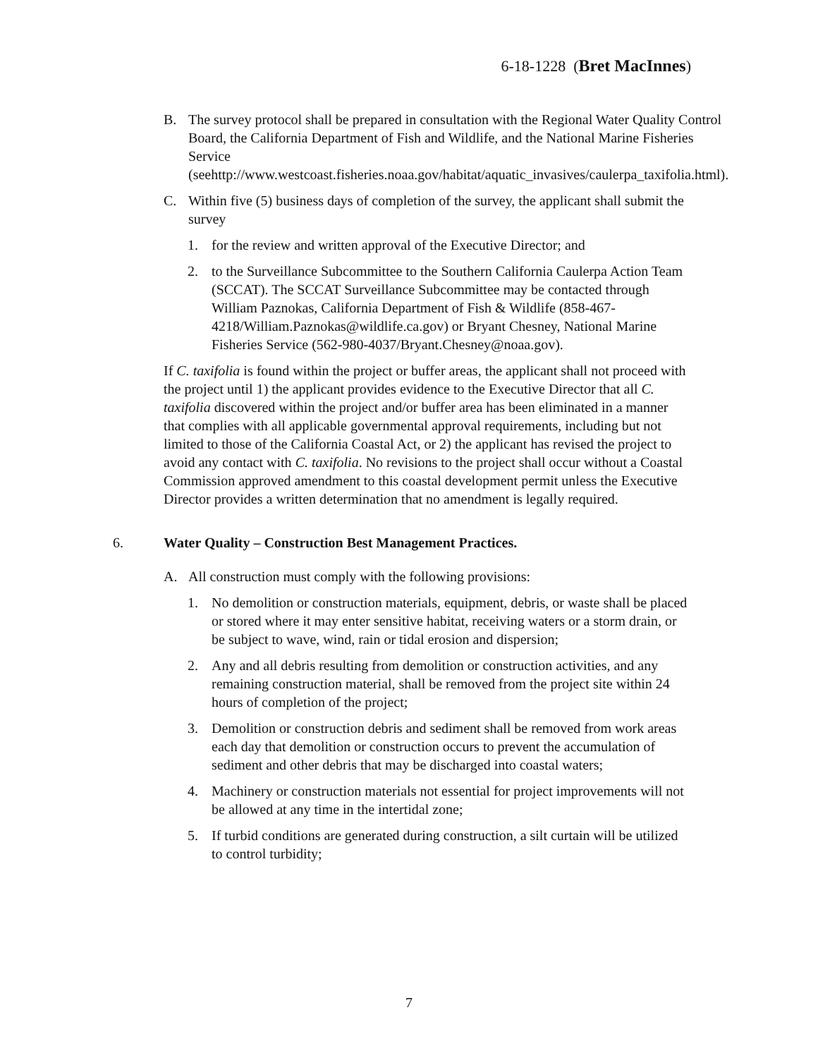6-18-1228 (Bret MacInnes)
B. The survey protocol shall be prepared in consultation with the Regional Water Quality Control Board, the California Department of Fish and Wildlife, and the National Marine Fisheries Service (seehttp://www.westcoast.fisheries.noaa.gov/habitat/aquatic_invasives/caulerpa_taxifolia.html).
C. Within five (5) business days of completion of the survey, the applicant shall submit the survey
1. for the review and written approval of the Executive Director; and
2. to the Surveillance Subcommittee to the Southern California Caulerpa Action Team (SCCAT). The SCCAT Surveillance Subcommittee may be contacted through William Paznokas, California Department of Fish & Wildlife (858-467-4218/William.Paznokas@wildlife.ca.gov) or Bryant Chesney, National Marine Fisheries Service (562-980-4037/Bryant.Chesney@noaa.gov).
If C. taxifolia is found within the project or buffer areas, the applicant shall not proceed with the project until 1) the applicant provides evidence to the Executive Director that all C. taxifolia discovered within the project and/or buffer area has been eliminated in a manner that complies with all applicable governmental approval requirements, including but not limited to those of the California Coastal Act, or 2) the applicant has revised the project to avoid any contact with C. taxifolia. No revisions to the project shall occur without a Coastal Commission approved amendment to this coastal development permit unless the Executive Director provides a written determination that no amendment is legally required.
6. Water Quality – Construction Best Management Practices.
A. All construction must comply with the following provisions:
1. No demolition or construction materials, equipment, debris, or waste shall be placed or stored where it may enter sensitive habitat, receiving waters or a storm drain, or be subject to wave, wind, rain or tidal erosion and dispersion;
2. Any and all debris resulting from demolition or construction activities, and any remaining construction material, shall be removed from the project site within 24 hours of completion of the project;
3. Demolition or construction debris and sediment shall be removed from work areas each day that demolition or construction occurs to prevent the accumulation of sediment and other debris that may be discharged into coastal waters;
4. Machinery or construction materials not essential for project improvements will not be allowed at any time in the intertidal zone;
5. If turbid conditions are generated during construction, a silt curtain will be utilized to control turbidity;
7